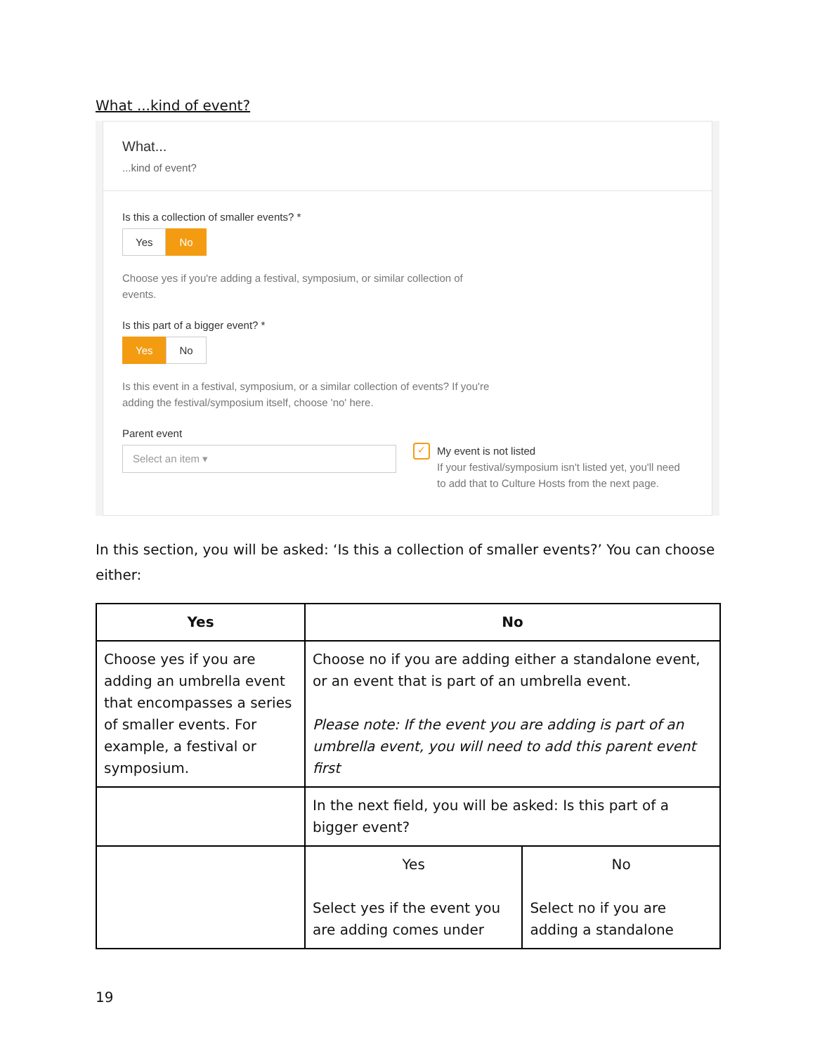What ...kind of event?
What...
...kind of event?
Is this a collection of smaller events? *
Yes No
Choose yes if you're adding a festival, symposium, or similar collection of events.
Is this part of a bigger event? *
Yes No
Is this event in a festival, symposium, or a similar collection of events? If you're adding the festival/symposium itself, choose 'no' here.
Parent event
Select an item ▾
✓
My event is not listed
If your festival/symposium isn't listed yet, you'll need to add that to Culture Hosts from the next page.
In this section, you will be asked: ‘Is this a collection of smaller events?’ You can choose either:
| Yes | No | |
| --- | --- | --- |
| Choose yes if you are adding an umbrella event that encompasses a series of smaller events. For example, a festival or symposium. | Choose no if you are adding either a standalone event, or an event that is part of an umbrella event. Please note: If the event you are adding is part of an umbrella event, you will need to add this parent event first | |
| | In the next field, you will be asked: Is this part of a bigger event? | |
| | Yes Select yes if the event you are adding comes under | No Select no if you are adding a standalone |
19